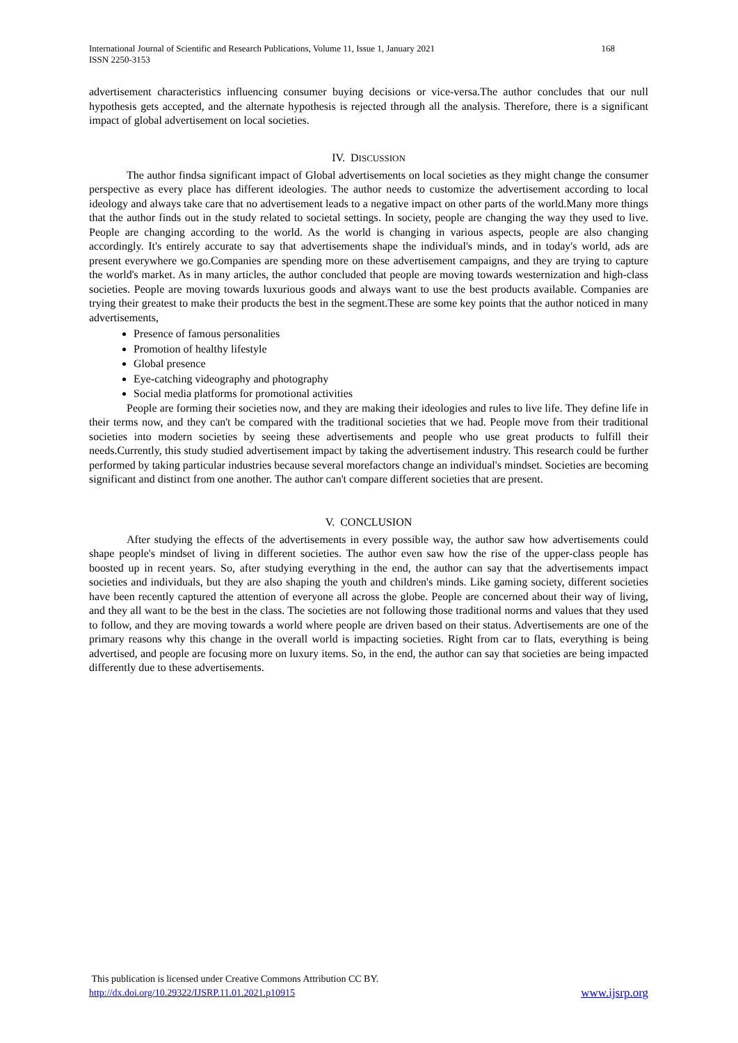International Journal of Scientific and Research Publications, Volume 11, Issue 1, January 2021
ISSN 2250-3153 168
advertisement characteristics influencing consumer buying decisions or vice-versa.The author concludes that our null hypothesis gets accepted, and the alternate hypothesis is rejected through all the analysis. Therefore, there is a significant impact of global advertisement on local societies.
IV. DISCUSSION
The author findsa significant impact of Global advertisements on local societies as they might change the consumer perspective as every place has different ideologies. The author needs to customize the advertisement according to local ideology and always take care that no advertisement leads to a negative impact on other parts of the world.Many more things that the author finds out in the study related to societal settings. In society, people are changing the way they used to live. People are changing according to the world. As the world is changing in various aspects, people are also changing accordingly. It's entirely accurate to say that advertisements shape the individual's minds, and in today's world, ads are present everywhere we go.Companies are spending more on these advertisement campaigns, and they are trying to capture the world's market. As in many articles, the author concluded that people are moving towards westernization and high-class societies. People are moving towards luxurious goods and always want to use the best products available. Companies are trying their greatest to make their products the best in the segment.These are some key points that the author noticed in many advertisements,
Presence of famous personalities
Promotion of healthy lifestyle
Global presence
Eye-catching videography and photography
Social media platforms for promotional activities
People are forming their societies now, and they are making their ideologies and rules to live life. They define life in their terms now, and they can't be compared with the traditional societies that we had. People move from their traditional societies into modern societies by seeing these advertisements and people who use great products to fulfill their needs.Currently, this study studied advertisement impact by taking the advertisement industry. This research could be further performed by taking particular industries because several morefactors change an individual's mindset. Societies are becoming significant and distinct from one another. The author can't compare different societies that are present.
V. CONCLUSION
After studying the effects of the advertisements in every possible way, the author saw how advertisements could shape people's mindset of living in different societies. The author even saw how the rise of the upper-class people has boosted up in recent years. So, after studying everything in the end, the author can say that the advertisements impact societies and individuals, but they are also shaping the youth and children's minds. Like gaming society, different societies have been recently captured the attention of everyone all across the globe. People are concerned about their way of living, and they all want to be the best in the class. The societies are not following those traditional norms and values that they used to follow, and they are moving towards a world where people are driven based on their status. Advertisements are one of the primary reasons why this change in the overall world is impacting societies. Right from car to flats, everything is being advertised, and people are focusing more on luxury items. So, in the end, the author can say that societies are being impacted differently due to these advertisements.
This publication is licensed under Creative Commons Attribution CC BY.
http://dx.doi.org/10.29322/IJSRP.11.01.2021.p10915 www.ijsrp.org